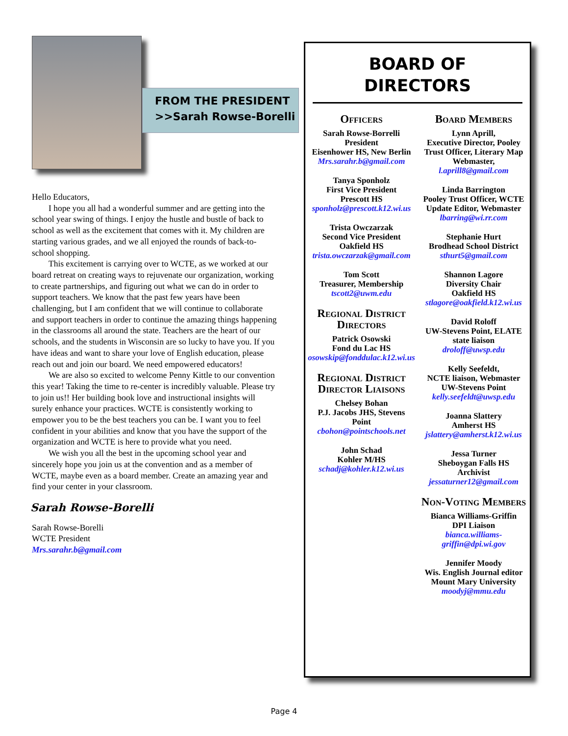FROM THE PRESIDENT
>>Sarah Rowse-Borelli
Hello Educators,
I hope you all had a wonderful summer and are getting into the school year swing of things. I enjoy the hustle and bustle of back to school as well as the excitement that comes with it. My children are starting various grades, and we all enjoyed the rounds of back-to-school shopping.
This excitement is carrying over to WCTE, as we worked at our board retreat on creating ways to rejuvenate our organization, working to create partnerships, and figuring out what we can do in order to support teachers. We know that the past few years have been challenging, but I am confident that we will continue to collaborate and support teachers in order to continue the amazing things happening in the classrooms all around the state. Teachers are the heart of our schools, and the students in Wisconsin are so lucky to have you. If you have ideas and want to share your love of English education, please reach out and join our board. We need empowered educators!
We are also so excited to welcome Penny Kittle to our convention this year! Taking the time to re-center is incredibly valuable. Please try to join us!! Her building book love and instructional insights will surely enhance your practices. WCTE is consistently working to empower you to be the best teachers you can be. I want you to feel confident in your abilities and know that you have the support of the organization and WCTE is here to provide what you need.
We wish you all the best in the upcoming school year and sincerely hope you join us at the convention and as a member of WCTE, maybe even as a board member. Create an amazing year and find your center in your classroom.
Sarah Rowse-Borelli
Sarah Rowse-Borelli
WCTE President
Mrs.sarahr.b@gmail.com
BOARD OF
DIRECTORS
Officers
Sarah Rowse-Borrelli
President
Eisenhower HS, New Berlin
Mrs.sarahr.b@gmail.com
Tanya Sponholz
First Vice President
Prescott HS
sponholz@prescott.k12.wi.us
Trista Owczarzak
Second Vice President
Oakfield HS
trista.owczarzak@gmail.com
Tom Scott
Treasurer, Membership
tscott2@uwm.edu
Regional District Directors
Patrick Osowski
Fond du Lac HS
osowskip@fonddulac.k12.wi.us
Regional District Director Liaisons
Chelsey Bohan
P.J. Jacobs JHS, Stevens Point
cbohon@pointschools.net
John Schad
Kohler M/HS
schadj@kohler.k12.wi.us
Board Members
Lynn Aprill,
Executive Director, Pooley Trust Officer, Literary Map Webmaster,
l.aprill8@gmail.com
Linda Barrington
Pooley Trust Officer, WCTE Update Editor, Webmaster
lbarring@wi.rr.com
Stephanie Hurt
Brodhead School District
sthurt5@gmail.com
Shannon Lagore
Diversity Chair
Oakfield HS
stlagore@oakfield.k12.wi.us
David Roloff
UW-Stevens Point, ELATE state liaison
droloff@uwsp.edu
Kelly Seefeldt,
NCTE liaison, Webmaster
UW-Stevens Point
kelly.seefeldt@uwsp.edu
Joanna Slattery
Amherst HS
jslattery@amherst.k12.wi.us
Jessa Turner
Sheboygan Falls HS
Archivist
jessaturner12@gmail.com
Non-Voting Members
Bianca Williams-Griffin
DPI Liaison
bianca.williams-griffin@dpi.wi.gov
Jennifer Moody
Wis. English Journal editor
Mount Mary University
moodyj@mmu.edu
Page 4